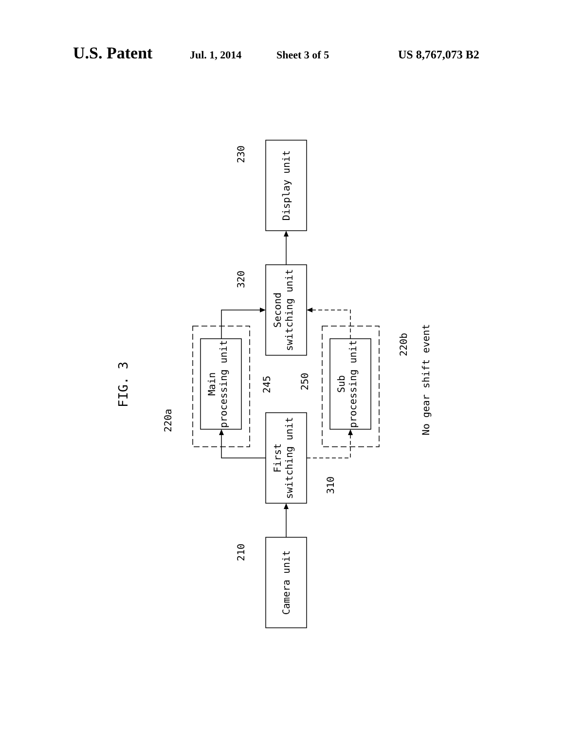U.S. Patent Jul. 1, 2014 Sheet 3 of 5 US 8,767,073 B2
Display unit
Second switching unit
Main processing unit
Sub processing unit
First switching unit
Camera unit
FIG. 3
No gear shift event
230
320
220a
245
250
220b
310
210